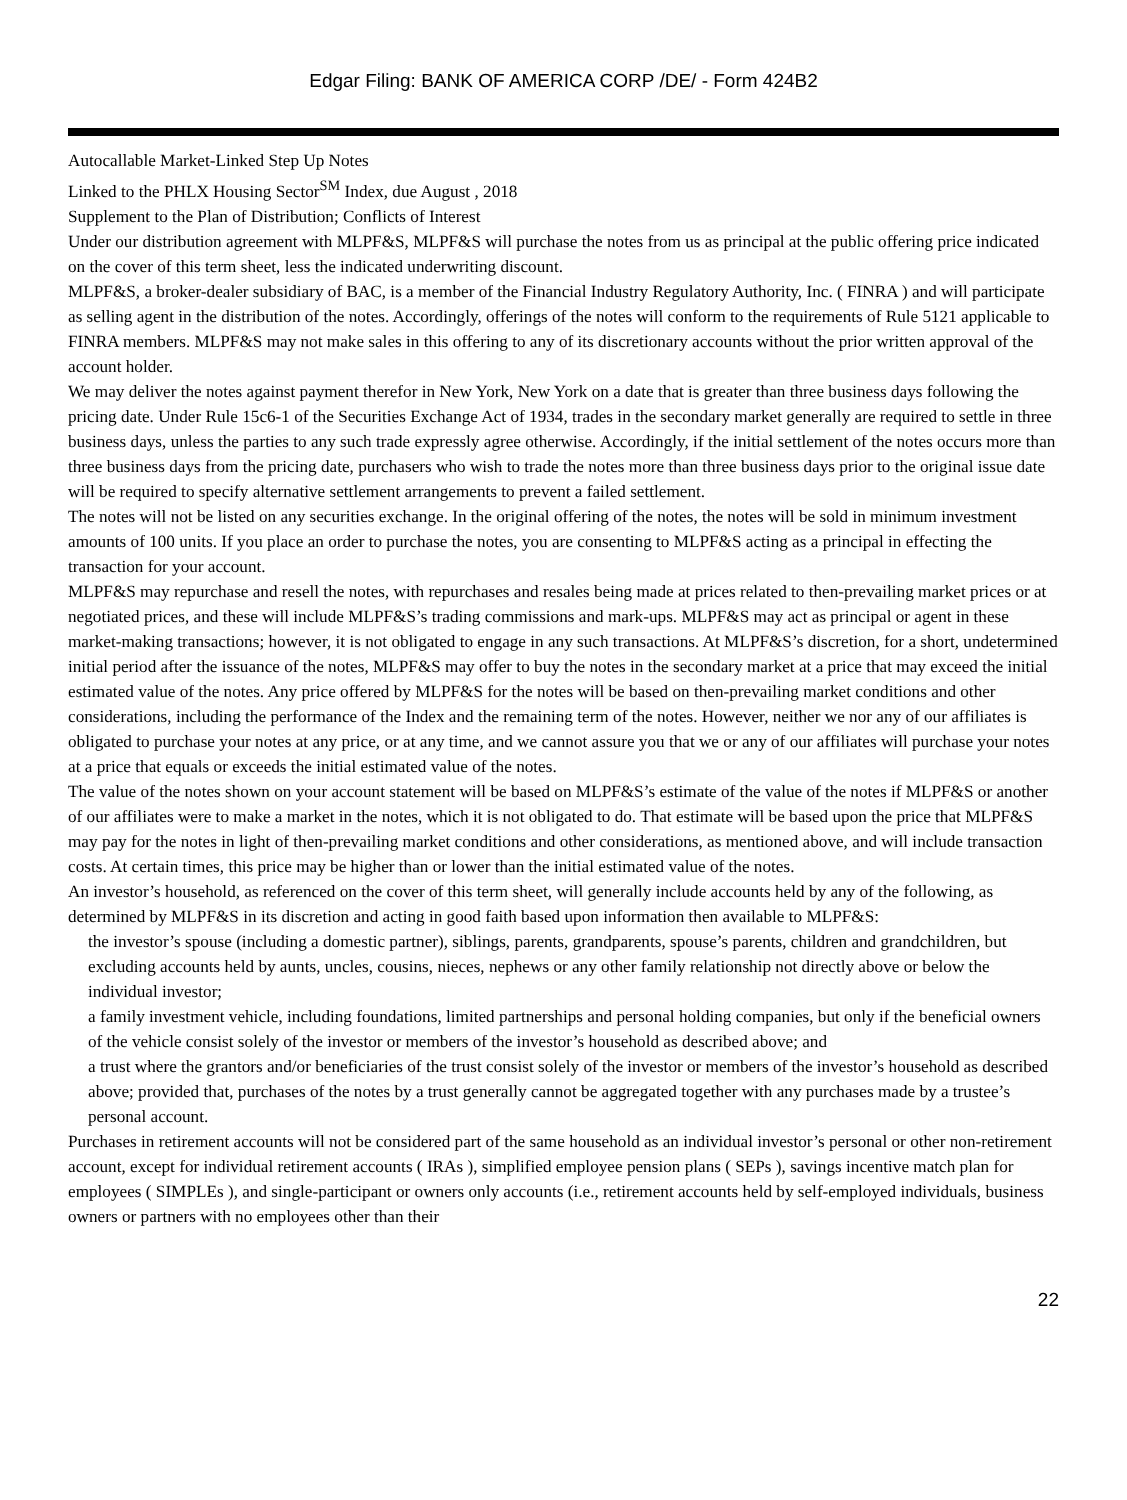Edgar Filing: BANK OF AMERICA CORP /DE/ - Form 424B2
Autocallable Market-Linked Step Up Notes
Linked to the PHLX Housing Sector<sup>SM</sup> Index, due August , 2018
Supplement to the Plan of Distribution; Conflicts of Interest
Under our distribution agreement with MLPF&S, MLPF&S will purchase the notes from us as principal at the public offering price indicated on the cover of this term sheet, less the indicated underwriting discount.
MLPF&S, a broker-dealer subsidiary of BAC, is a member of the Financial Industry Regulatory Authority, Inc. ( FINRA ) and will participate as selling agent in the distribution of the notes. Accordingly, offerings of the notes will conform to the requirements of Rule 5121 applicable to FINRA members. MLPF&S may not make sales in this offering to any of its discretionary accounts without the prior written approval of the account holder.
We may deliver the notes against payment therefor in New York, New York on a date that is greater than three business days following the pricing date. Under Rule 15c6-1 of the Securities Exchange Act of 1934, trades in the secondary market generally are required to settle in three business days, unless the parties to any such trade expressly agree otherwise. Accordingly, if the initial settlement of the notes occurs more than three business days from the pricing date, purchasers who wish to trade the notes more than three business days prior to the original issue date will be required to specify alternative settlement arrangements to prevent a failed settlement.
The notes will not be listed on any securities exchange. In the original offering of the notes, the notes will be sold in minimum investment amounts of 100 units. If you place an order to purchase the notes, you are consenting to MLPF&S acting as a principal in effecting the transaction for your account.
MLPF&S may repurchase and resell the notes, with repurchases and resales being made at prices related to then-prevailing market prices or at negotiated prices, and these will include MLPF&S’s trading commissions and mark-ups. MLPF&S may act as principal or agent in these market-making transactions; however, it is not obligated to engage in any such transactions. At MLPF&S’s discretion, for a short, undetermined initial period after the issuance of the notes, MLPF&S may offer to buy the notes in the secondary market at a price that may exceed the initial estimated value of the notes. Any price offered by MLPF&S for the notes will be based on then-prevailing market conditions and other considerations, including the performance of the Index and the remaining term of the notes. However, neither we nor any of our affiliates is obligated to purchase your notes at any price, or at any time, and we cannot assure you that we or any of our affiliates will purchase your notes at a price that equals or exceeds the initial estimated value of the notes.
The value of the notes shown on your account statement will be based on MLPF&S’s estimate of the value of the notes if MLPF&S or another of our affiliates were to make a market in the notes, which it is not obligated to do. That estimate will be based upon the price that MLPF&S may pay for the notes in light of then-prevailing market conditions and other considerations, as mentioned above, and will include transaction costs. At certain times, this price may be higher than or lower than the initial estimated value of the notes.
An investor’s household, as referenced on the cover of this term sheet, will generally include accounts held by any of the following, as determined by MLPF&S in its discretion and acting in good faith based upon information then available to MLPF&S:
the investor’s spouse (including a domestic partner), siblings, parents, grandparents, spouse’s parents, children and grandchildren, but excluding accounts held by aunts, uncles, cousins, nieces, nephews or any other family relationship not directly above or below the individual investor;
a family investment vehicle, including foundations, limited partnerships and personal holding companies, but only if the beneficial owners of the vehicle consist solely of the investor or members of the investor’s household as described above; and
a trust where the grantors and/or beneficiaries of the trust consist solely of the investor or members of the investor’s household as described above; provided that, purchases of the notes by a trust generally cannot be aggregated together with any purchases made by a trustee’s personal account.
Purchases in retirement accounts will not be considered part of the same household as an individual investor’s personal or other non-retirement account, except for individual retirement accounts ( IRAs ), simplified employee pension plans ( SEPs ), savings incentive match plan for employees ( SIMPLEs ), and single-participant or owners only accounts (i.e., retirement accounts held by self-employed individuals, business owners or partners with no employees other than their
22